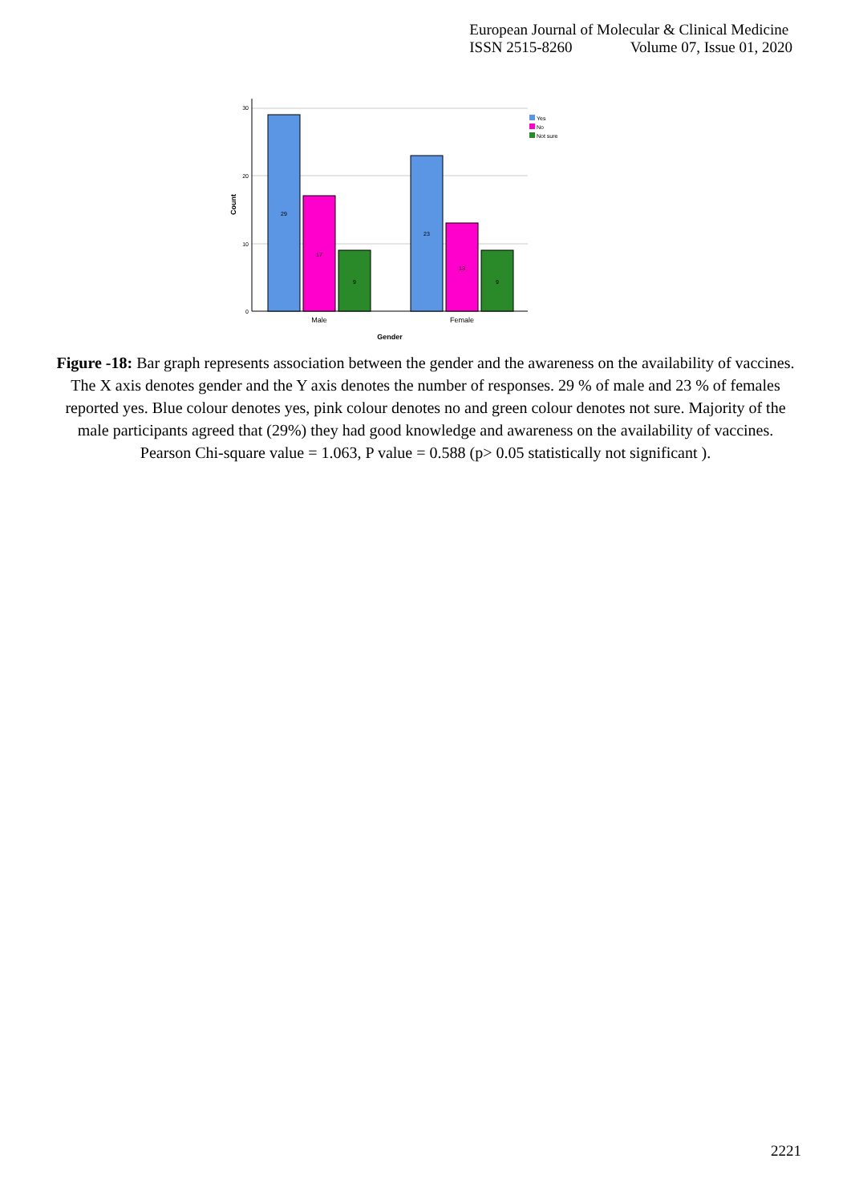European Journal of Molecular & Clinical Medicine
ISSN 2515-8260 Volume 07, Issue 01, 2020
30
20
10
0
Count
29
17
9
23
13
9
Male
Female
Gender
Yes
No
Not sure
Figure -18: Bar graph represents association between the gender and the awareness on the availability of vaccines. The X axis denotes gender and the Y axis denotes the number of responses. 29 % of male and 23 % of females reported yes. Blue colour denotes yes, pink colour denotes no and green colour denotes not sure. Majority of the male participants agreed that (29%) they had good knowledge and awareness on the availability of vaccines. Pearson Chi-square value = 1.063, P value = 0.588 (p> 0.05 statistically not significant ).
2221